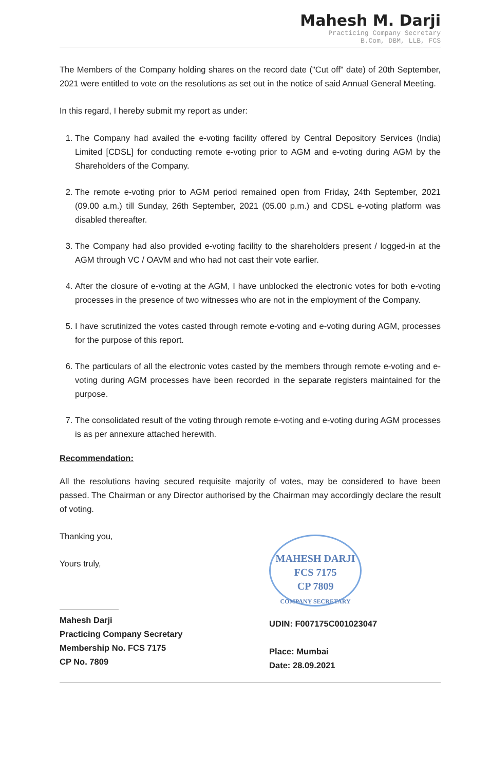Mahesh M. Darji
Practicing Company Secretary
B.Com, DBM, LLB, FCS
The Members of the Company holding shares on the record date ("Cut off" date) of 20th September, 2021 were entitled to vote on the resolutions as set out in the notice of said Annual General Meeting.
In this regard, I hereby submit my report as under:
1. The Company had availed the e-voting facility offered by Central Depository Services (India) Limited [CDSL] for conducting remote e-voting prior to AGM and e-voting during AGM by the Shareholders of the Company.
2. The remote e-voting prior to AGM period remained open from Friday, 24th September, 2021 (09.00 a.m.) till Sunday, 26th September, 2021 (05.00 p.m.) and CDSL e-voting platform was disabled thereafter.
3. The Company had also provided e-voting facility to the shareholders present / logged-in at the AGM through VC / OAVM and who had not cast their vote earlier.
4. After the closure of e-voting at the AGM, I have unblocked the electronic votes for both e-voting processes in the presence of two witnesses who are not in the employment of the Company.
5. I have scrutinized the votes casted through remote e-voting and e-voting during AGM, processes for the purpose of this report.
6. The particulars of all the electronic votes casted by the members through remote e-voting and e-voting during AGM processes have been recorded in the separate registers maintained for the purpose.
7. The consolidated result of the voting through remote e-voting and e-voting during AGM processes is as per annexure attached herewith.
Recommendation:
All the resolutions having secured requisite majority of votes, may be considered to have been passed. The Chairman or any Director authorised by the Chairman may accordingly declare the result of voting.
Thanking you,
Yours truly,
Mahesh Darji
Practicing Company Secretary
Membership No. FCS 7175
CP No. 7809
MAHESH DARJI
FCS 7175
CP 7809
COMPANY SECRETARY
UDIN: F007175C001023047
Place: Mumbai
Date: 28.09.2021